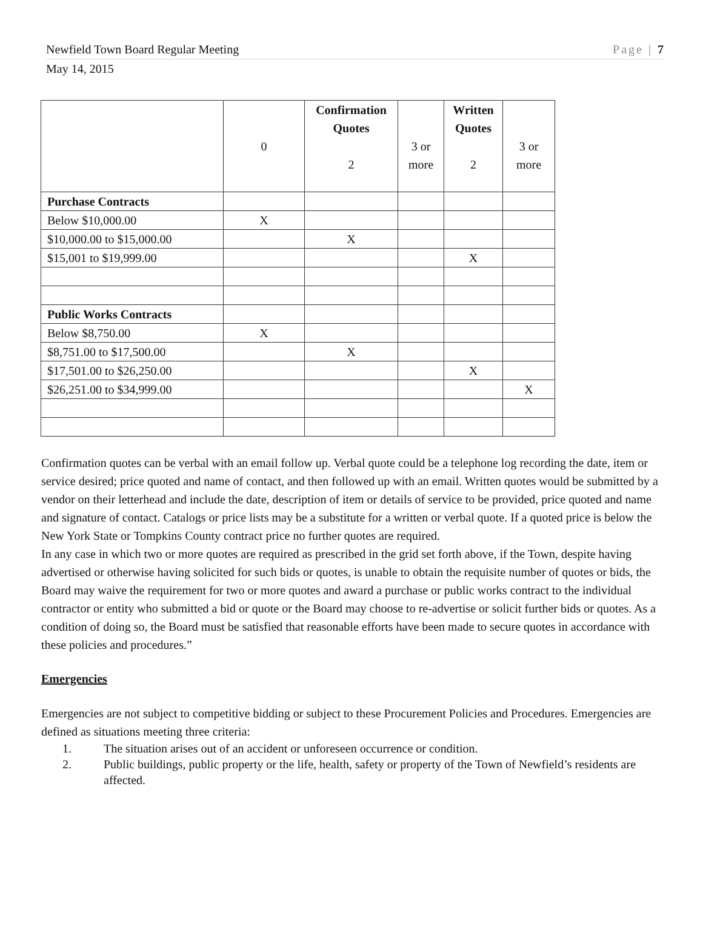Newfield Town Board Regular Meeting Page | 7
May 14, 2015
| | 0 | Confirmation Quotes 2 | 3 or more | Written Quotes 2 | 3 or more |
| Purchase Contracts | | | | | |
| Below $10,000.00 | X | | | | |
| $10,000.00 to $15,000.00 | | X | | | |
| $15,001 to $19,999.00 | | | | X | |
| Public Works Contracts | | | | | |
| Below $8,750.00 | X | | | | |
| $8,751.00 to $17,500.00 | | X | | | |
| $17,501.00 to $26,250.00 | | | | X | |
| $26,251.00 to $34,999.00 | | | | | X |
Confirmation quotes can be verbal with an email follow up. Verbal quote could be a telephone log recording the date, item or service desired; price quoted and name of contact, and then followed up with an email. Written quotes would be submitted by a vendor on their letterhead and include the date, description of item or details of service to be provided, price quoted and name and signature of contact. Catalogs or price lists may be a substitute for a written or verbal quote. If a quoted price is below the New York State or Tompkins County contract price no further quotes are required.
In any case in which two or more quotes are required as prescribed in the grid set forth above, if the Town, despite having advertised or otherwise having solicited for such bids or quotes, is unable to obtain the requisite number of quotes or bids, the Board may waive the requirement for two or more quotes and award a purchase or public works contract to the individual contractor or entity who submitted a bid or quote or the Board may choose to re-advertise or solicit further bids or quotes. As a condition of doing so, the Board must be satisfied that reasonable efforts have been made to secure quotes in accordance with these policies and procedures.”
Emergencies
Emergencies are not subject to competitive bidding or subject to these Procurement Policies and Procedures. Emergencies are defined as situations meeting three criteria:
1. The situation arises out of an accident or unforeseen occurrence or condition.
2. Public buildings, public property or the life, health, safety or property of the Town of Newfield’s residents are affected.